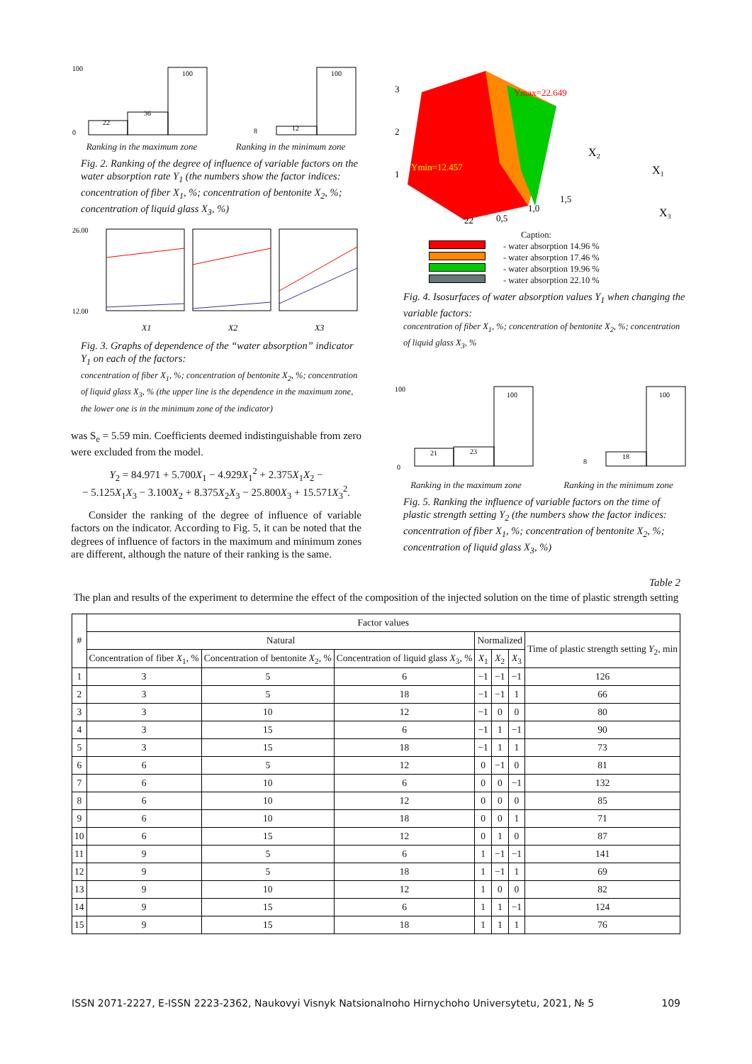22
36
100
100
0
Ranking in the maximum zone
100
12
8
Ranking in the minimum zone
Fig. 2. Ranking of the degree of influence of variable factors on the water absorption rate Y<sub>1</sub> (the numbers show the factor indices: concentration of fiber X<sub>1</sub>, %; concentration of bentonite X<sub>2</sub>, %; concentration of liquid glass X<sub>3</sub>, %)
26.00
12.00
X1
X2
X3
Fig. 3. Graphs of dependence of the “water absorption” indicator Y<sub>1</sub> on each of the factors:
concentration of fiber X<sub>1</sub>, %; concentration of bentonite X<sub>2</sub>, %; concentration of liquid glass X<sub>3</sub>, % (the upper line is the dependence in the maximum zone, the lower one is in the minimum zone of the indicator)
was S<sub>e</sub> = 5.59 min. Coefficients deemed indistinguishable from zero were excluded from the model.
Y<sub>2</sub> = 84.971 + 5.700X<sub>1</sub> − 4.929X<sub>1</sub><sup>2</sup> + 2.375X<sub>1</sub>X<sub>2</sub> −
− 5.125X<sub>1</sub>X<sub>3</sub> − 3.100X<sub>2</sub> + 8.375X<sub>2</sub>X<sub>3</sub> − 25.800X<sub>3</sub> + 15.571X<sub>3</sub><sup>2</sup>.
Consider the ranking of the degree of influence of variable factors on the indicator. According to Fig. 5, it can be noted that the degrees of influence of factors in the maximum and minimum zones are different, although the nature of their ranking is the same.
Ymax=22.649
Ymin=12.457
X₂
X₁
X₃
3
2
1
22
0,5
1,0
1,5
Caption:
- water absorption 14.96 %
- water absorption 17.46 %
- water absorption 19.96 %
- water absorption 22.10 %
Fig. 4. Isosurfaces of water absorption values Y<sub>1</sub> when changing the variable factors:
concentration of fiber X<sub>1</sub>, %; concentration of bentonite X<sub>2</sub>, %; concentration of liquid glass X<sub>3</sub>, %
21
23
100
100
0
Ranking in the maximum zone
100
18
8
Ranking in the minimum zone
Fig. 5. Ranking the influence of variable factors on the time of plastic strength setting Y<sub>2</sub> (the numbers show the factor indices: concentration of fiber X<sub>1</sub>, %; concentration of bentonite X<sub>2</sub>, %; concentration of liquid glass X<sub>3</sub>, %)
Table 2
The plan and results of the experiment to determine the effect of the composition of the injected solution on the time of plastic strength setting
| # | Factor values | | | | | | |
| --- | --- | --- | --- | --- | --- | --- | --- |
| | Natural | | | Normalized | | | Time of plastic strength setting Y<sub>2</sub>, min |
| | Concentration of fiber X<sub>1</sub>, % | Concentration of bentonite X<sub>2</sub>, % | Concentration of liquid glass X<sub>3</sub>, % | X<sub>1</sub> | X<sub>2</sub> | X<sub>3</sub> | |
| 1 | 3 | 5 | 6 | −1 | −1 | −1 | 126 |
| 2 | 3 | 5 | 18 | −1 | −1 | 1 | 66 |
| 3 | 3 | 10 | 12 | −1 | 0 | 0 | 80 |
| 4 | 3 | 15 | 6 | −1 | 1 | −1 | 90 |
| 5 | 3 | 15 | 18 | −1 | 1 | 1 | 73 |
| 6 | 6 | 5 | 12 | 0 | −1 | 0 | 81 |
| 7 | 6 | 10 | 6 | 0 | 0 | −1 | 132 |
| 8 | 6 | 10 | 12 | 0 | 0 | 0 | 85 |
| 9 | 6 | 10 | 18 | 0 | 0 | 1 | 71 |
| 10 | 6 | 15 | 12 | 0 | 1 | 0 | 87 |
| 11 | 9 | 5 | 6 | 1 | −1 | −1 | 141 |
| 12 | 9 | 5 | 18 | 1 | −1 | 1 | 69 |
| 13 | 9 | 10 | 12 | 1 | 0 | 0 | 82 |
| 14 | 9 | 15 | 6 | 1 | 1 | −1 | 124 |
| 15 | 9 | 15 | 18 | 1 | 1 | 1 | 76 |
ISSN 2071-2227, E-ISSN 2223-2362, Naukovyi Visnyk Natsionalnoho Hirnychoho Universytetu, 2021, № 5 109